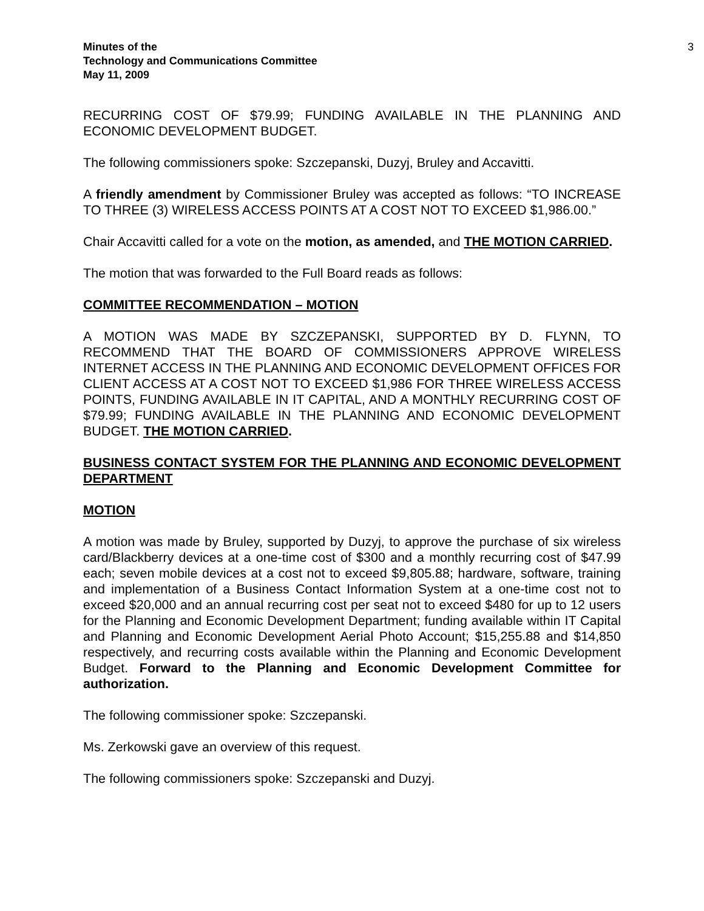Minutes of the
Technology and Communications Committee
May 11, 2009
3
RECURRING COST OF $79.99; FUNDING AVAILABLE IN THE PLANNING AND ECONOMIC DEVELOPMENT BUDGET.
The following commissioners spoke: Szczepanski, Duzyj, Bruley and Accavitti.
A friendly amendment by Commissioner Bruley was accepted as follows: “TO INCREASE TO THREE (3) WIRELESS ACCESS POINTS AT A COST NOT TO EXCEED $1,986.00.”
Chair Accavitti called for a vote on the motion, as amended, and THE MOTION CARRIED.
The motion that was forwarded to the Full Board reads as follows:
COMMITTEE RECOMMENDATION – MOTION
A MOTION WAS MADE BY SZCZEPANSKI, SUPPORTED BY D. FLYNN, TO RECOMMEND THAT THE BOARD OF COMMISSIONERS APPROVE WIRELESS INTERNET ACCESS IN THE PLANNING AND ECONOMIC DEVELOPMENT OFFICES FOR CLIENT ACCESS AT A COST NOT TO EXCEED $1,986 FOR THREE WIRELESS ACCESS POINTS, FUNDING AVAILABLE IN IT CAPITAL, AND A MONTHLY RECURRING COST OF $79.99; FUNDING AVAILABLE IN THE PLANNING AND ECONOMIC DEVELOPMENT BUDGET. THE MOTION CARRIED.
BUSINESS CONTACT SYSTEM FOR THE PLANNING AND ECONOMIC DEVELOPMENT DEPARTMENT
MOTION
A motion was made by Bruley, supported by Duzyj, to approve the purchase of six wireless card/Blackberry devices at a one-time cost of $300 and a monthly recurring cost of $47.99 each; seven mobile devices at a cost not to exceed $9,805.88; hardware, software, training and implementation of a Business Contact Information System at a one-time cost not to exceed $20,000 and an annual recurring cost per seat not to exceed $480 for up to 12 users for the Planning and Economic Development Department; funding available within IT Capital and Planning and Economic Development Aerial Photo Account; $15,255.88 and $14,850 respectively, and recurring costs available within the Planning and Economic Development Budget. Forward to the Planning and Economic Development Committee for authorization.
The following commissioner spoke: Szczepanski.
Ms. Zerkowski gave an overview of this request.
The following commissioners spoke: Szczepanski and Duzyj.